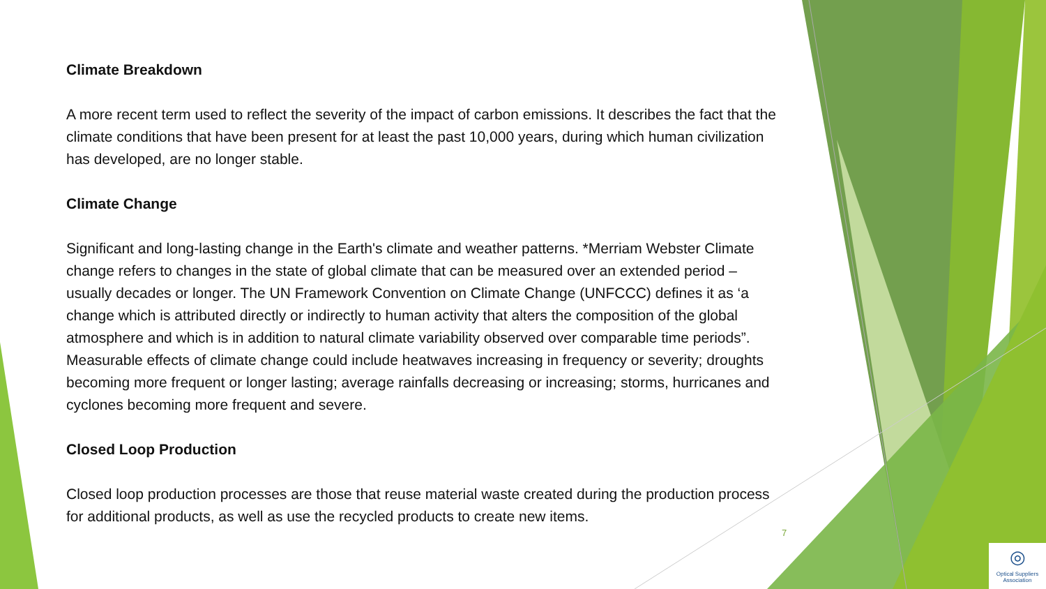Climate Breakdown
A more recent term used to reflect the severity of the impact of carbon emissions. It describes the fact that the climate conditions that have been present for at least the past 10,000 years, during which human civilization has developed, are no longer stable.
Climate Change
Significant and long-lasting change in the Earth's climate and weather patterns. *Merriam Webster Climate change refers to changes in the state of global climate that can be measured over an extended period – usually decades or longer. The UN Framework Convention on Climate Change (UNFCCC) defines it as ‘a change which is attributed directly or indirectly to human activity that alters the composition of the global atmosphere and which is in addition to natural climate variability observed over comparable time periods”.
Measurable effects of climate change could include heatwaves increasing in frequency or severity; droughts becoming more frequent or longer lasting; average rainfalls decreasing or increasing; storms, hurricanes and cyclones becoming more frequent and severe.
Closed Loop Production
Closed loop production processes are those that reuse material waste created during the production process for additional products, as well as use the recycled products to create new items.
7
◎
Optical Suppliers Association